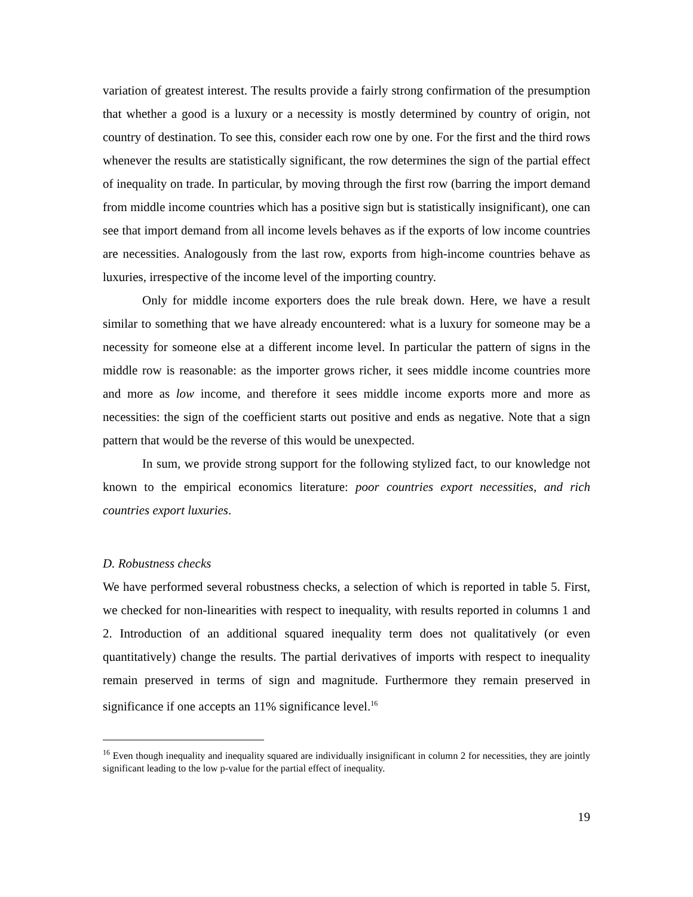variation of greatest interest. The results provide a fairly strong confirmation of the presumption that whether a good is a luxury or a necessity is mostly determined by country of origin, not country of destination. To see this, consider each row one by one. For the first and the third rows whenever the results are statistically significant, the row determines the sign of the partial effect of inequality on trade. In particular, by moving through the first row (barring the import demand from middle income countries which has a positive sign but is statistically insignificant), one can see that import demand from all income levels behaves as if the exports of low income countries are necessities. Analogously from the last row, exports from high-income countries behave as luxuries, irrespective of the income level of the importing country.
Only for middle income exporters does the rule break down. Here, we have a result similar to something that we have already encountered: what is a luxury for someone may be a necessity for someone else at a different income level. In particular the pattern of signs in the middle row is reasonable: as the importer grows richer, it sees middle income countries more and more as low income, and therefore it sees middle income exports more and more as necessities: the sign of the coefficient starts out positive and ends as negative. Note that a sign pattern that would be the reverse of this would be unexpected.
In sum, we provide strong support for the following stylized fact, to our knowledge not known to the empirical economics literature: poor countries export necessities, and rich countries export luxuries.
D. Robustness checks
We have performed several robustness checks, a selection of which is reported in table 5. First, we checked for non-linearities with respect to inequality, with results reported in columns 1 and 2. Introduction of an additional squared inequality term does not qualitatively (or even quantitatively) change the results. The partial derivatives of imports with respect to inequality remain preserved in terms of sign and magnitude. Furthermore they remain preserved in significance if one accepts an 11% significance level.<sup>16</sup>
<sup>16</sup> Even though inequality and inequality squared are individually insignificant in column 2 for necessities, they are jointly significant leading to the low p-value for the partial effect of inequality.
19